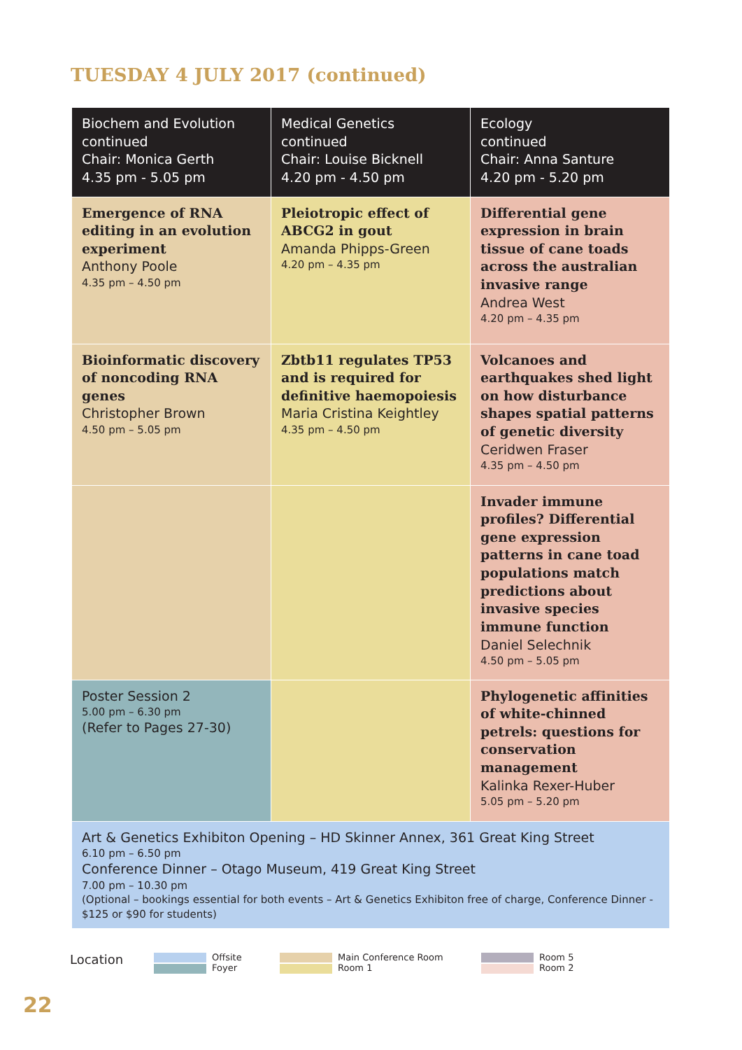TUESDAY 4 JULY 2017 (continued)
| Biochem and Evolution continued Chair: Monica Gerth 4.35 pm - 5.05 pm | Medical Genetics continued Chair: Louise Bicknell 4.20 pm - 4.50 pm | Ecology continued Chair: Anna Santure 4.20 pm - 5.20 pm |
| --- | --- | --- |
| Emergence of RNA editing in an evolution experiment Anthony Poole 4.35 pm – 4.50 pm | Pleiotropic effect of ABCG2 in gout Amanda Phipps-Green 4.20 pm – 4.35 pm | Differential gene expression in brain tissue of cane toads across the australian invasive range Andrea West 4.20 pm – 4.35 pm |
| Bioinformatic discovery of noncoding RNA genes Christopher Brown 4.50 pm – 5.05 pm | Zbtb11 regulates TP53 and is required for definitive haemopoiesis Maria Cristina Keightley 4.35 pm – 4.50 pm | Volcanoes and earthquakes shed light on how disturbance shapes spatial patterns of genetic diversity Ceridwen Fraser 4.35 pm – 4.50 pm |
| | | Invader immune profiles? Differential gene expression patterns in cane toad populations match predictions about invasive species immune function Daniel Selechnik 4.50 pm – 5.05 pm |
| Poster Session 2 5.00 pm – 6.30 pm (Refer to Pages 27-30) | | Phylogenetic affinities of white-chinned petrels: questions for conservation management Kalinka Rexer-Huber 5.05 pm – 5.20 pm |
| Art & Genetics Exhibiton Opening – HD Skinner Annex, 361 Great King Street 6.10 pm – 6.50 pm Conference Dinner – Otago Museum, 419 Great King Street 7.00 pm – 10.30 pm (Optional – bookings essential for both events – Art & Genetics Exhibiton free of charge, Conference Dinner - $125 or $90 for students) | | |
Location
Offsite
Foyer
Main Conference Room
Room 1
Room 5
Room 2
22